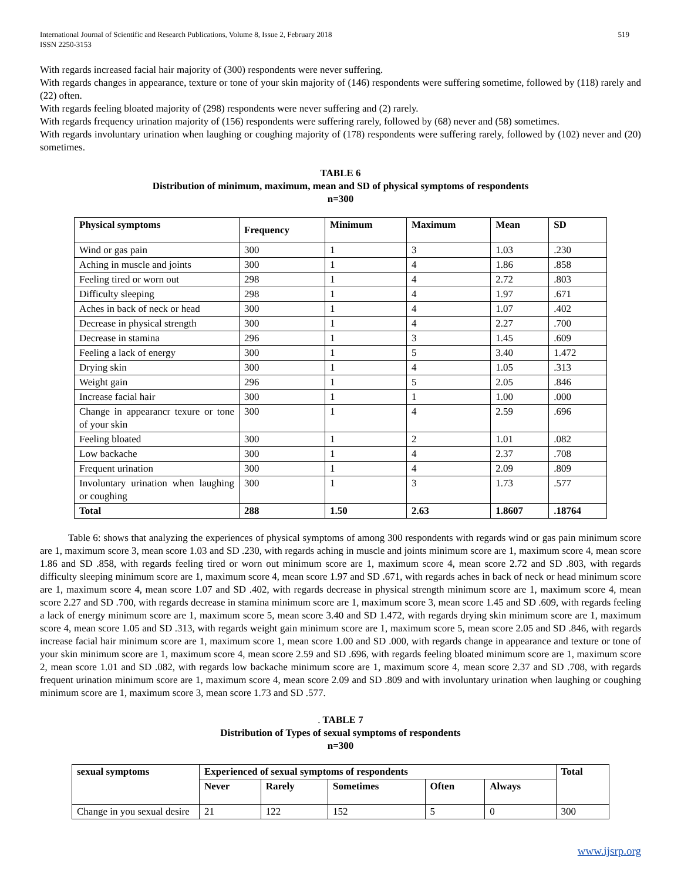International Journal of Scientific and Research Publications, Volume 8, Issue 2, February 2018
ISSN 2250-3153
519
With regards increased facial hair majority of (300) respondents were never suffering.
With regards changes in appearance, texture or tone of your skin majority of (146) respondents were suffering sometime, followed by (118) rarely and (22) often.
With regards feeling bloated majority of (298) respondents were never suffering and (2) rarely.
With regards frequency urination majority of (156) respondents were suffering rarely, followed by (68) never and (58) sometimes.
With regards involuntary urination when laughing or coughing majority of (178) respondents were suffering rarely, followed by (102) never and (20) sometimes.
TABLE 6
Distribution of minimum, maximum, mean and SD of physical symptoms of respondents
n=300
| Physical symptoms | Frequency | Minimum | Maximum | Mean | SD |
| --- | --- | --- | --- | --- | --- |
| Wind or gas pain | 300 | 1 | 3 | 1.03 | .230 |
| Aching in muscle and joints | 300 | 1 | 4 | 1.86 | .858 |
| Feeling tired or worn out | 298 | 1 | 4 | 2.72 | .803 |
| Difficulty sleeping | 298 | 1 | 4 | 1.97 | .671 |
| Aches in back of neck or head | 300 | 1 | 4 | 1.07 | .402 |
| Decrease in physical strength | 300 | 1 | 4 | 2.27 | .700 |
| Decrease in stamina | 296 | 1 | 3 | 1.45 | .609 |
| Feeling a lack of energy | 300 | 1 | 5 | 3.40 | 1.472 |
| Drying skin | 300 | 1 | 4 | 1.05 | .313 |
| Weight gain | 296 | 1 | 5 | 2.05 | .846 |
| Increase facial hair | 300 | 1 | 1 | 1.00 | .000 |
| Change in appearancr texure or tone of your skin | 300 | 1 | 4 | 2.59 | .696 |
| Feeling bloated | 300 | 1 | 2 | 1.01 | .082 |
| Low backache | 300 | 1 | 4 | 2.37 | .708 |
| Frequent urination | 300 | 1 | 4 | 2.09 | .809 |
| Involuntary urination when laughing or coughing | 300 | 1 | 3 | 1.73 | .577 |
| Total | 288 | 1.50 | 2.63 | 1.8607 | .18764 |
Table 6: shows that analyzing the experiences of physical symptoms of among 300 respondents with regards wind or gas pain minimum score are 1, maximum score 3, mean score 1.03 and SD .230, with regards aching in muscle and joints minimum score are 1, maximum score 4, mean score 1.86 and SD .858, with regards feeling tired or worn out minimum score are 1, maximum score 4, mean score 2.72 and SD .803, with regards difficulty sleeping minimum score are 1, maximum score 4, mean score 1.97 and SD .671, with regards aches in back of neck or head minimum score are 1, maximum score 4, mean score 1.07 and SD .402, with regards decrease in physical strength minimum score are 1, maximum score 4, mean score 2.27 and SD .700, with regards decrease in stamina minimum score are 1, maximum score 3, mean score 1.45 and SD .609, with regards feeling a lack of energy minimum score are 1, maximum score 5, mean score 3.40 and SD 1.472, with regards drying skin minimum score are 1, maximum score 4, mean score 1.05 and SD .313, with regards weight gain minimum score are 1, maximum score 5, mean score 2.05 and SD .846, with regards increase facial hair minimum score are 1, maximum score 1, mean score 1.00 and SD .000, with regards change in appearance and texture or tone of your skin minimum score are 1, maximum score 4, mean score 2.59 and SD .696, with regards feeling bloated minimum score are 1, maximum score 2, mean score 1.01 and SD .082, with regards low backache minimum score are 1, maximum score 4, mean score 2.37 and SD .708, with regards frequent urination minimum score are 1, maximum score 4, mean score 2.09 and SD .809 and with involuntary urination when laughing or coughing minimum score are 1, maximum score 3, mean score 1.73 and SD .577.
. TABLE 7
Distribution of Types of sexual symptoms of respondents
n=300
| sexual symptoms | Experienced of sexual symptoms of respondents | | | | | Total |
| --- | --- | --- | --- | --- | --- | --- |
| | Never | Rarely | Sometimes | Often | Always | |
| Change in you sexual desire | 21 | 122 | 152 | 5 | 0 | 300 |
www.ijsrp.org